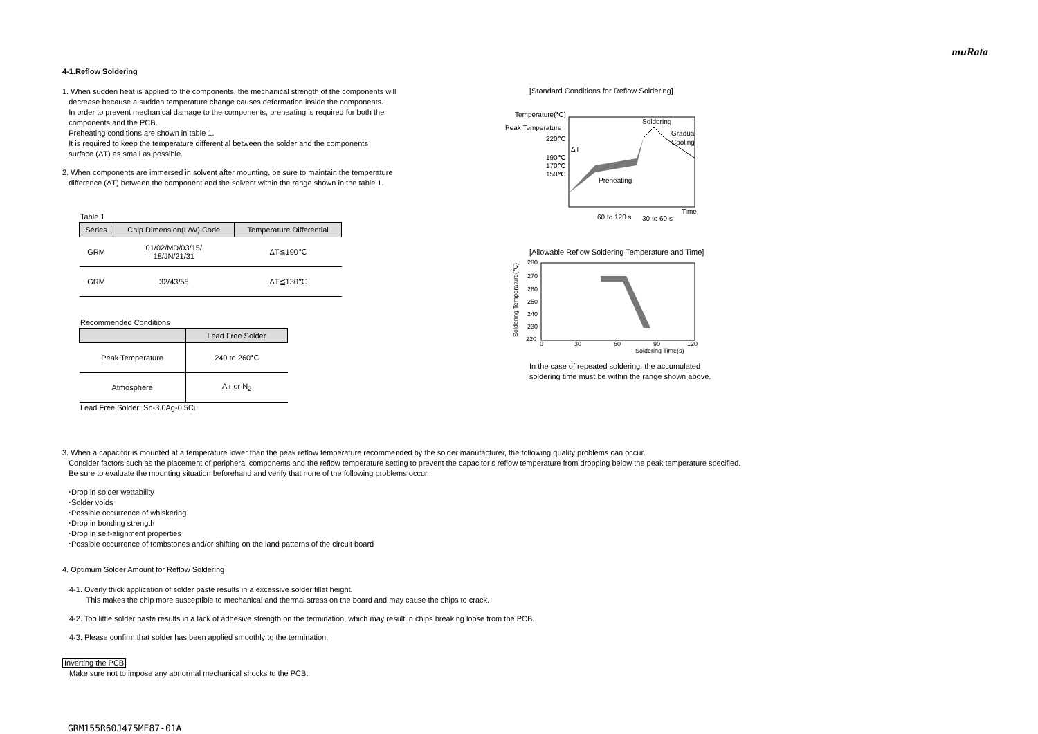muRata
4-1.Reflow Soldering
1. When sudden heat is applied to the components, the mechanical strength of the components will
decrease because a sudden temperature change causes deformation inside the components.
In order to prevent mechanical damage to the components, preheating is required for both the
components and the PCB.
Preheating conditions are shown in table 1.
It is required to keep the temperature differential between the solder and the components
surface (ΔT) as small as possible.
2. When components are immersed in solvent after mounting, be sure to maintain the temperature
difference (ΔT) between the component and the solvent within the range shown in the table 1.
Table 1
| Series | Chip Dimension(L/W) Code | Temperature Differential |
| --- | --- | --- |
| GRM | 01/02/MD/03/15/ 18/JN/21/31 | ΔT≦190℃ |
| GRM | 32/43/55 | ΔT≦130℃ |
Recommended Conditions
| | Lead Free Solder |
| --- | --- |
| Peak Temperature | 240 to 260℃ |
| Atmosphere | Air or N<sub>2</sub> |
Lead Free Solder: Sn-3.0Ag-0.5Cu
[Standard Conditions for Reflow Soldering]
Temperature(℃)
Peak Temperature
220℃
190℃
170℃
150℃
Soldering
Gradual
Cooling
ΔT
Preheating
Time
60 to 120 s
30 to 60 s
[Allowable Reflow Soldering Temperature and Time]
280
270
260
250
240
230
220
0
30
60
90
120
Soldering Time(s)
Soldering Temperature(℃)
In the case of repeated soldering, the accumulated
soldering time must be within the range shown above.
3. When a capacitor is mounted at a temperature lower than the peak reflow temperature recommended by the solder manufacturer, the following quality problems can occur.
Consider factors such as the placement of peripheral components and the reflow temperature setting to prevent the capacitor’s reflow temperature from dropping below the peak temperature specified.
Be sure to evaluate the mounting situation beforehand and verify that none of the following problems occur.
･Drop in solder wettability
･Solder voids
･Possible occurrence of whiskering
･Drop in bonding strength
･Drop in self-alignment properties
･Possible occurrence of tombstones and/or shifting on the land patterns of the circuit board
4. Optimum Solder Amount for Reflow Soldering
4-1. Overly thick application of solder paste results in a excessive solder fillet height.
This makes the chip more susceptible to mechanical and thermal stress on the board and may cause the chips to crack.
4-2. Too little solder paste results in a lack of adhesive strength on the termination, which may result in chips breaking loose from the PCB.
4-3. Please confirm that solder has been applied smoothly to the termination.
Inverting the PCB
Make sure not to impose any abnormal mechanical shocks to the PCB.
GRM155R60J475ME87-01A